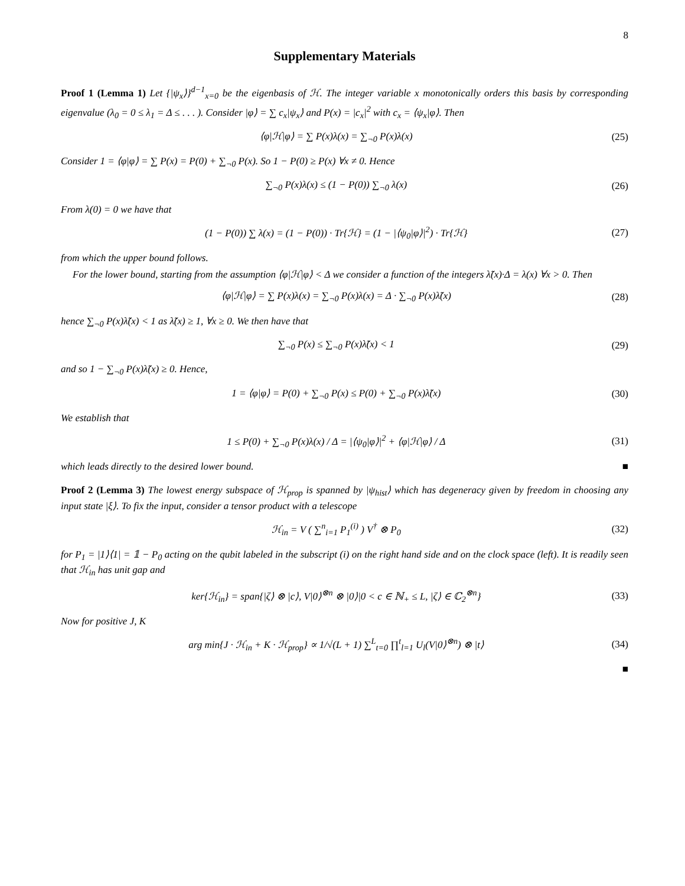8
Supplementary Materials
Proof 1 (Lemma 1) Let {|ψ<sub>x</sub>⟩}<sup>d−1</sup><sub>x=0</sub> be the eigenbasis of ℋ. The integer variable x monotonically orders this basis by corresponding eigenvalue (λ<sub>0</sub> = 0 ≤ λ<sub>1</sub> = Δ ≤ . . . ). Consider |φ⟩ = ∑ c<sub>x</sub>|ψ<sub>x</sub>⟩ and P(x) = |c<sub>x</sub>|<sup>2</sup> with c<sub>x</sub> = ⟨ψ<sub>x</sub>|φ⟩. Then
⟨φ|ℋ|φ⟩ = ∑ P(x)λ(x) = ∑<sub>¬0</sub> P(x)λ(x) (25)
Consider 1 = ⟨φ|φ⟩ = ∑ P(x) = P(0) + ∑<sub>¬0</sub> P(x). So 1 − P(0) ≥ P(x) ∀x ≠ 0. Hence
∑<sub>¬0</sub> P(x)λ(x) ≤ (1 − P(0)) ∑<sub>¬0</sub> λ(x) (26)
From λ(0) = 0 we have that
(1 − P(0)) ∑ λ(x) = (1 − P(0)) · Tr{ℋ} = (1 − |⟨ψ<sub>0</sub>|φ⟩|<sup>2</sup>) · Tr{ℋ} (27)
from which the upper bound follows.
For the lower bound, starting from the assumption ⟨φ|ℋ|φ⟩ < Δ we consider a function of the integers λ̃(x)·Δ = λ(x) ∀x > 0. Then
⟨φ|ℋ|φ⟩ = ∑ P(x)λ(x) = ∑<sub>¬0</sub> P(x)λ(x) = Δ · ∑<sub>¬0</sub> P(x)λ̃(x) (28)
hence ∑<sub>¬0</sub> P(x)λ̃(x) < 1 as λ̃(x) ≥ 1, ∀x ≥ 0. We then have that
∑<sub>¬0</sub> P(x) ≤ ∑<sub>¬0</sub> P(x)λ̃(x) < 1 (29)
and so 1 − ∑<sub>¬0</sub> P(x)λ̃(x) ≥ 0. Hence,
1 = ⟨φ|φ⟩ = P(0) + ∑<sub>¬0</sub> P(x) ≤ P(0) + ∑<sub>¬0</sub> P(x)λ̃(x) (30)
We establish that
1 ≤ P(0) + ∑<sub>¬0</sub> P(x)λ(x) / Δ = |⟨ψ<sub>0</sub>|φ⟩|<sup>2</sup> + ⟨φ|ℋ|φ⟩ / Δ (31)
which leads directly to the desired lower bound. ■
Proof 2 (Lemma 3) The lowest energy subspace of ℋ<sub>prop</sub> is spanned by |ψ<sub>hist</sub>⟩ which has degeneracy given by freedom in choosing any input state |ξ⟩. To fix the input, consider a tensor product with a telescope
ℋ<sub>in</sub> = V ( ∑<sup>n</sup><sub>i=1</sub> P<sub>1</sub><sup>(i)</sup> ) V<sup>†</sup> ⊗ P<sub>0</sub> (32)
for P<sub>1</sub> = |1⟩⟨1| = 𝟙 − P<sub>0</sub> acting on the qubit labeled in the subscript (i) on the right hand side and on the clock space (left). It is readily seen that ℋ<sub>in</sub> has unit gap and
ker{ℋ<sub>in</sub>} = span{|ζ⟩ ⊗ |c⟩, V|0⟩<sup>⊗n</sup> ⊗ |0⟩|0 < c ∈ ℕ<sub>+</sub> ≤ L, |ζ⟩ ∈ ℂ<sub>2</sub><sup>⊗n</sup>} (33)
Now for positive J, K
arg min{J · ℋ<sub>in</sub> + K · ℋ<sub>prop</sub>} ∝ 1/√(L + 1) ∑<sup>L</sup><sub>t=0</sub> ∏<sup>t</sup><sub>l=1</sub> U<sub>l</sub>(V|0⟩<sup>⊗n</sup>) ⊗ |t⟩ (34)
■